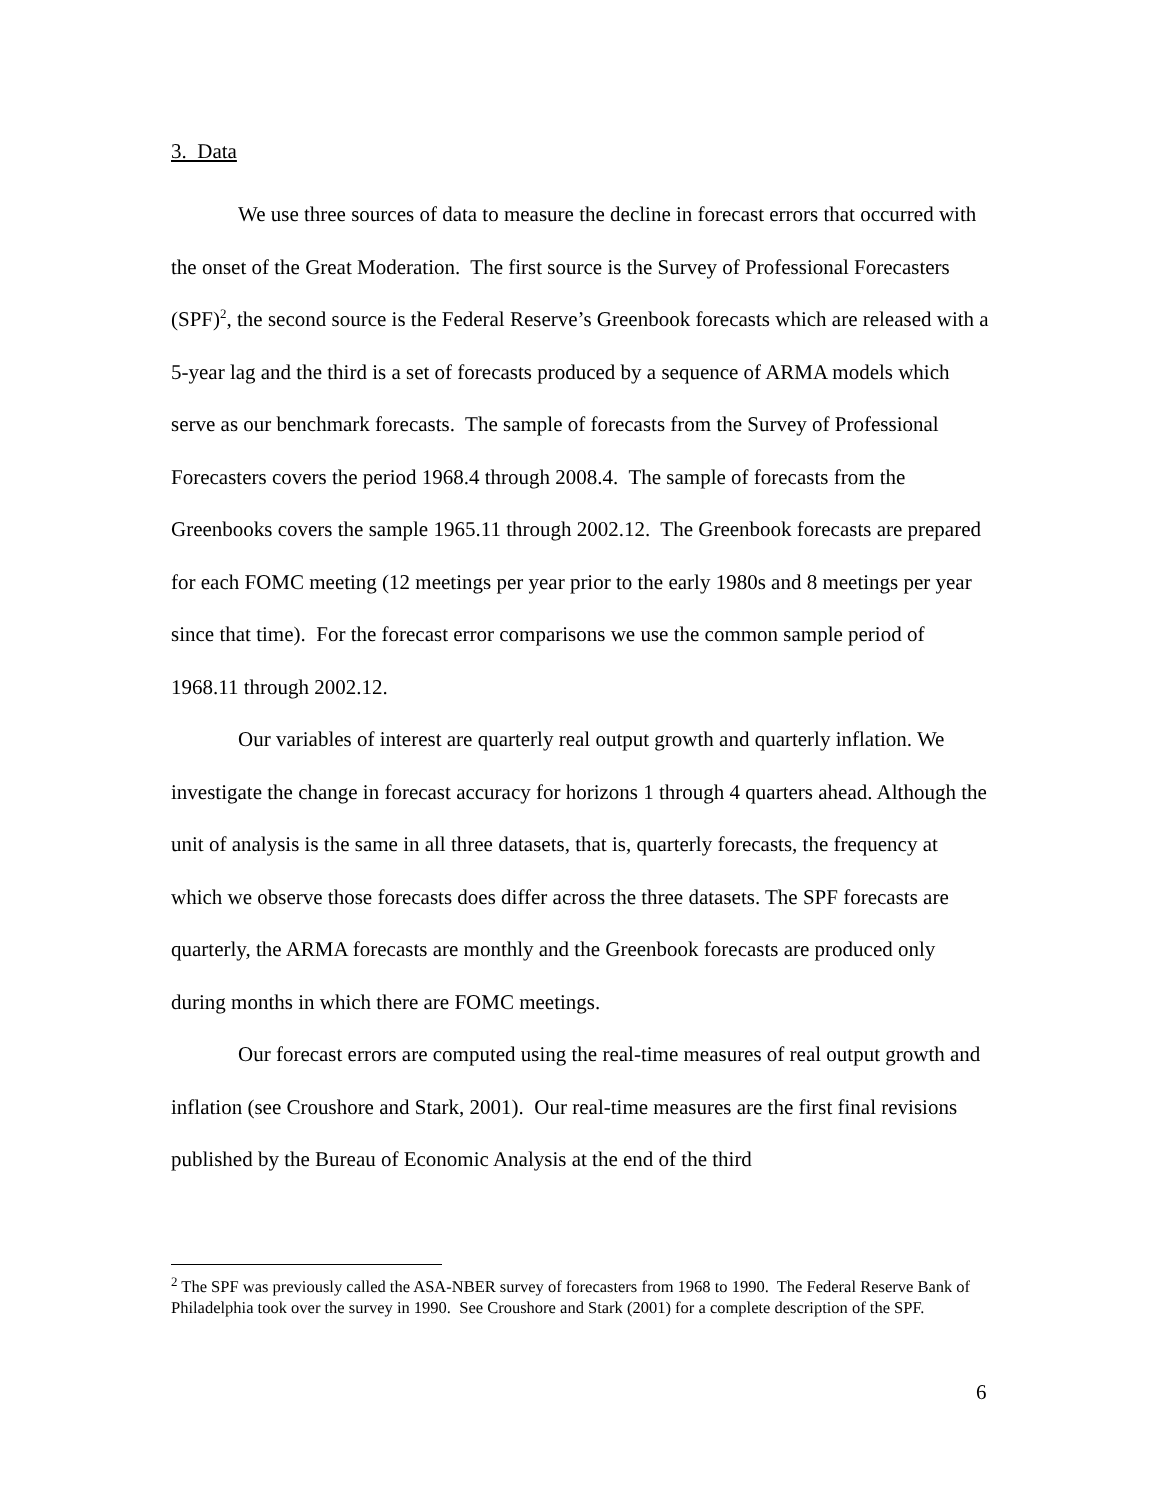3. Data
We use three sources of data to measure the decline in forecast errors that occurred with the onset of the Great Moderation. The first source is the Survey of Professional Forecasters (SPF)<sup>2</sup>, the second source is the Federal Reserve’s Greenbook forecasts which are released with a 5-year lag and the third is a set of forecasts produced by a sequence of ARMA models which serve as our benchmark forecasts. The sample of forecasts from the Survey of Professional Forecasters covers the period 1968.4 through 2008.4. The sample of forecasts from the Greenbooks covers the sample 1965.11 through 2002.12. The Greenbook forecasts are prepared for each FOMC meeting (12 meetings per year prior to the early 1980s and 8 meetings per year since that time). For the forecast error comparisons we use the common sample period of 1968.11 through 2002.12.
Our variables of interest are quarterly real output growth and quarterly inflation. We investigate the change in forecast accuracy for horizons 1 through 4 quarters ahead. Although the unit of analysis is the same in all three datasets, that is, quarterly forecasts, the frequency at which we observe those forecasts does differ across the three datasets. The SPF forecasts are quarterly, the ARMA forecasts are monthly and the Greenbook forecasts are produced only during months in which there are FOMC meetings.
Our forecast errors are computed using the real-time measures of real output growth and inflation (see Croushore and Stark, 2001). Our real-time measures are the first final revisions published by the Bureau of Economic Analysis at the end of the third
<sup>2</sup> The SPF was previously called the ASA-NBER survey of forecasters from 1968 to 1990. The Federal Reserve Bank of Philadelphia took over the survey in 1990. See Croushore and Stark (2001) for a complete description of the SPF.
6